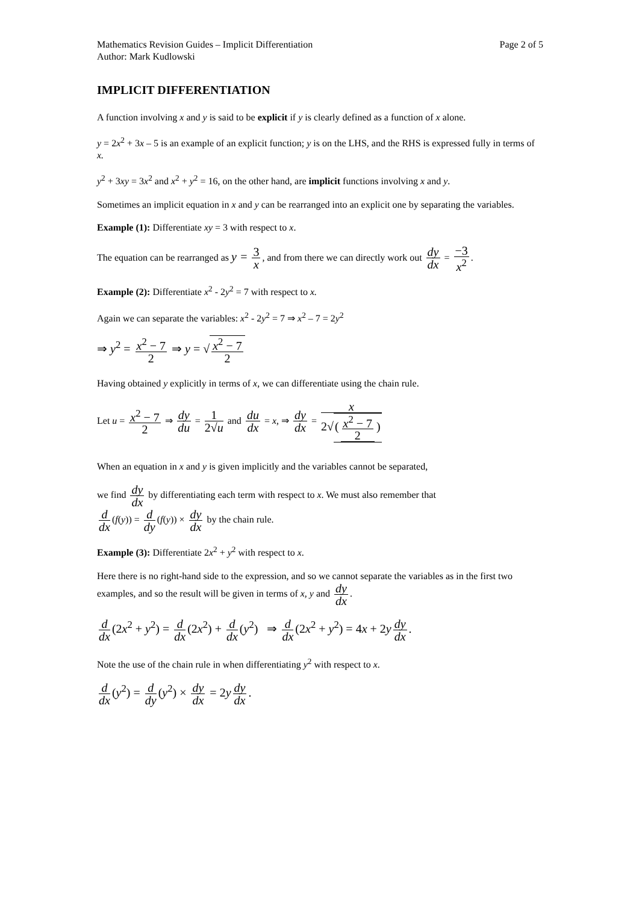Mathematics Revision Guides – Implicit Differentiation
Author: Mark Kudlowski
Page 2 of 5
IMPLICIT DIFFERENTIATION
A function involving x and y is said to be explicit if y is clearly defined as a function of x alone.
y = 2x<sup>2</sup> + 3x – 5 is an example of an explicit function; y is on the LHS, and the RHS is expressed fully in terms of x.
y<sup>2</sup> + 3xy = 3x<sup>2</sup> and x<sup>2</sup> + y<sup>2</sup> = 16, on the other hand, are implicit functions involving x and y.
Sometimes an implicit equation in x and y can be rearranged into an explicit one by separating the variables.
Example (1): Differentiate xy = 3 with respect to x.
The equation can be rearranged as y = 3 x, and from there we can directly work out dy dx = −3 x<sup>2</sup>.
Example (2): Differentiate x<sup>2</sup> - 2y<sup>2</sup> = 7 with respect to x.
Again we can separate the variables: x<sup>2</sup> - 2y<sup>2</sup> = 7 ⇒ x<sup>2</sup> – 7 = 2y<sup>2</sup>
⇒ y<sup>2</sup> = x<sup>2</sup> − 7 2 ⇒ y = √x<sup>2</sup> − 7 2
Having obtained y explicitly in terms of x, we can differentiate using the chain rule.
Let u = x<sup>2</sup> − 7 2 ⇒ dy du = 1 2√u and du dx = x, ⇒ dy dx = x 2√(x<sup>2</sup> − 7 2)
When an equation in x and y is given implicitly and the variables cannot be separated,
we find dy dx by differentiating each term with respect to x. We must also remember that
d dx (f(y)) = d dy (f(y)) × dy dx by the chain rule.
Example (3): Differentiate 2x<sup>2</sup> + y<sup>2</sup> with respect to x.
Here there is no right-hand side to the expression, and so we cannot separate the variables as in the first two examples, and so the result will be given in terms of x, y and dy dx.
d dx (2x<sup>2</sup> + y<sup>2</sup>) = d dx (2x<sup>2</sup>) + d dx (y<sup>2</sup>) ⇒ d dx (2x<sup>2</sup> + y<sup>2</sup>) = 4x + 2y dy dx.
Note the use of the chain rule in when differentiating y<sup>2</sup> with respect to x.
d dx (y<sup>2</sup>) = d dy (y<sup>2</sup>) × dy dx = 2y dy dx.